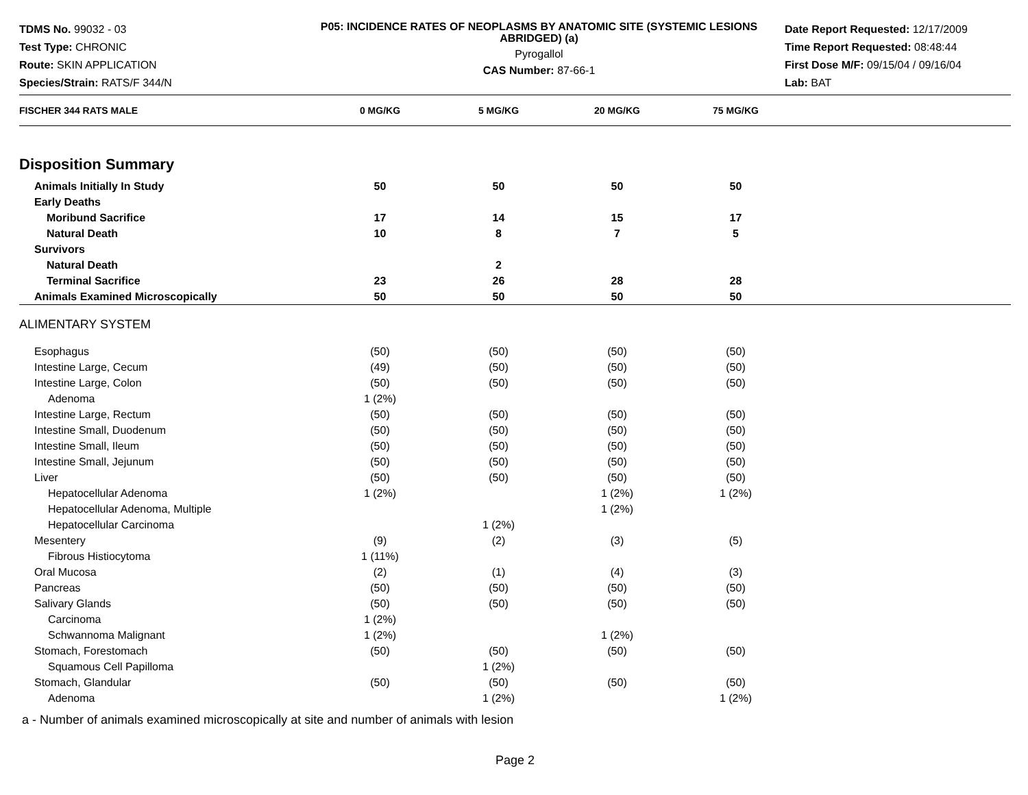TDMS No. 99032 - 03
Test Type: CHRONIC
Route: SKIN APPLICATION
Species/Strain: RATS/F 344/N
P05: INCIDENCE RATES OF NEOPLASMS BY ANATOMIC SITE (SYSTEMIC LESIONS ABRIDGED) (a)
Pyrogallol
CAS Number: 87-66-1
Date Report Requested: 12/17/2009
Time Report Requested: 08:48:44
First Dose M/F: 09/15/04 / 09/16/04
Lab: BAT
| FISCHER 344 RATS MALE | 0 MG/KG | 5 MG/KG | 20 MG/KG | 75 MG/KG | |
| --- | --- | --- | --- | --- | --- |
| Disposition Summary | | | | | |
| Animals Initially In Study | 50 | 50 | 50 | 50 | |
| Early Deaths | | | | | |
| Moribund Sacrifice | 17 | 14 | 15 | 17 | |
| Natural Death | 10 | 8 | 7 | 5 | |
| Survivors | | | | | |
| Natural Death | | 2 | | | |
| Terminal Sacrifice | 23 | 26 | 28 | 28 | |
| Animals Examined Microscopically | 50 | 50 | 50 | 50 | |
| ALIMENTARY SYSTEM | | | | | |
| Esophagus | (50) | (50) | (50) | (50) | |
| Intestine Large, Cecum | (49) | (50) | (50) | (50) | |
| Intestine Large, Colon | (50) | (50) | (50) | (50) | |
| Adenoma | 1 (2%) | | | | |
| Intestine Large, Rectum | (50) | (50) | (50) | (50) | |
| Intestine Small, Duodenum | (50) | (50) | (50) | (50) | |
| Intestine Small, Ileum | (50) | (50) | (50) | (50) | |
| Intestine Small, Jejunum | (50) | (50) | (50) | (50) | |
| Liver | (50) | (50) | (50) | (50) | |
| Hepatocellular Adenoma | 1 (2%) | | 1 (2%) | 1 (2%) | |
| Hepatocellular Adenoma, Multiple | | | 1 (2%) | | |
| Hepatocellular Carcinoma | | 1 (2%) | | | |
| Mesentery | (9) | (2) | (3) | (5) | |
| Fibrous Histiocytoma | 1 (11%) | | | | |
| Oral Mucosa | (2) | (1) | (4) | (3) | |
| Pancreas | (50) | (50) | (50) | (50) | |
| Salivary Glands | (50) | (50) | (50) | (50) | |
| Carcinoma | 1 (2%) | | | | |
| Schwannoma Malignant | 1 (2%) | | 1 (2%) | | |
| Stomach, Forestomach | (50) | (50) | (50) | (50) | |
| Squamous Cell Papilloma | | 1 (2%) | | | |
| Stomach, Glandular | (50) | (50) | (50) | (50) | |
| Adenoma | | 1 (2%) | | 1 (2%) | |
a - Number of animals examined microscopically at site and number of animals with lesion
Page 2